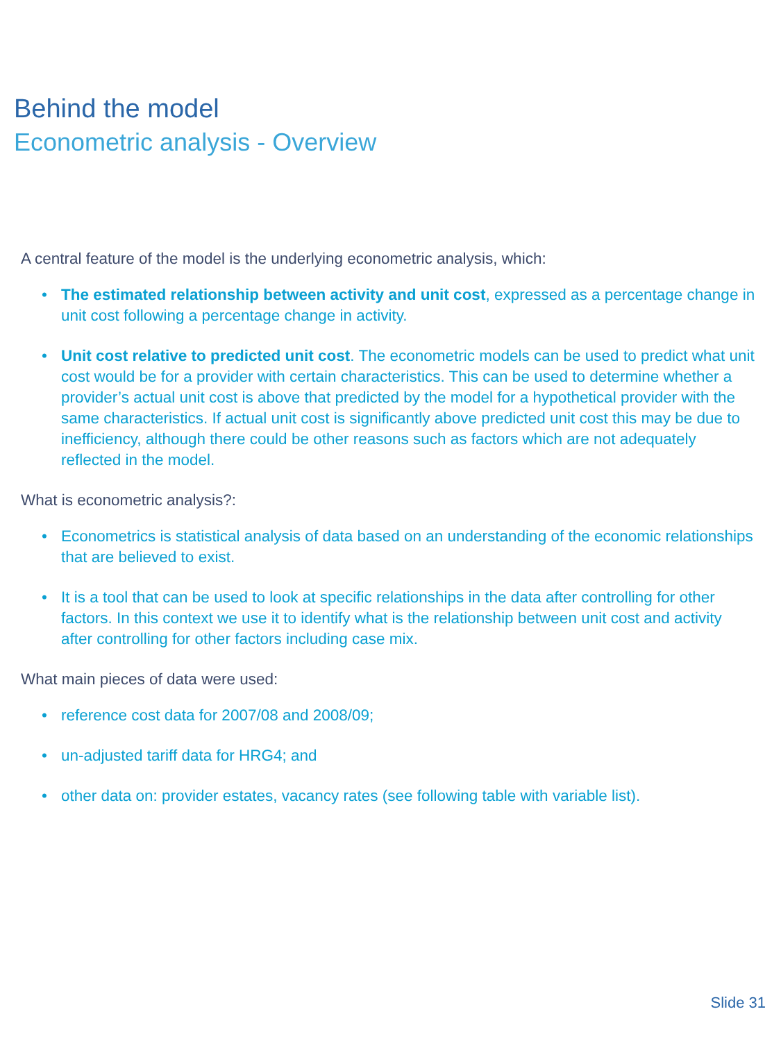Behind the model
Econometric analysis - Overview
A central feature of the model is the underlying econometric analysis, which:
• The estimated relationship between activity and unit cost, expressed as a percentage change in unit cost following a percentage change in activity.
• Unit cost relative to predicted unit cost. The econometric models can be used to predict what unit cost would be for a provider with certain characteristics. This can be used to determine whether a provider’s actual unit cost is above that predicted by the model for a hypothetical provider with the same characteristics. If actual unit cost is significantly above predicted unit cost this may be due to inefficiency, although there could be other reasons such as factors which are not adequately reflected in the model.
What is econometric analysis?:
• Econometrics is statistical analysis of data based on an understanding of the economic relationships that are believed to exist.
• It is a tool that can be used to look at specific relationships in the data after controlling for other factors. In this context we use it to identify what is the relationship between unit cost and activity after controlling for other factors including case mix.
What main pieces of data were used:
• reference cost data for 2007/08 and 2008/09;
• un-adjusted tariff data for HRG4; and
• other data on: provider estates, vacancy rates (see following table with variable list).
Slide 31